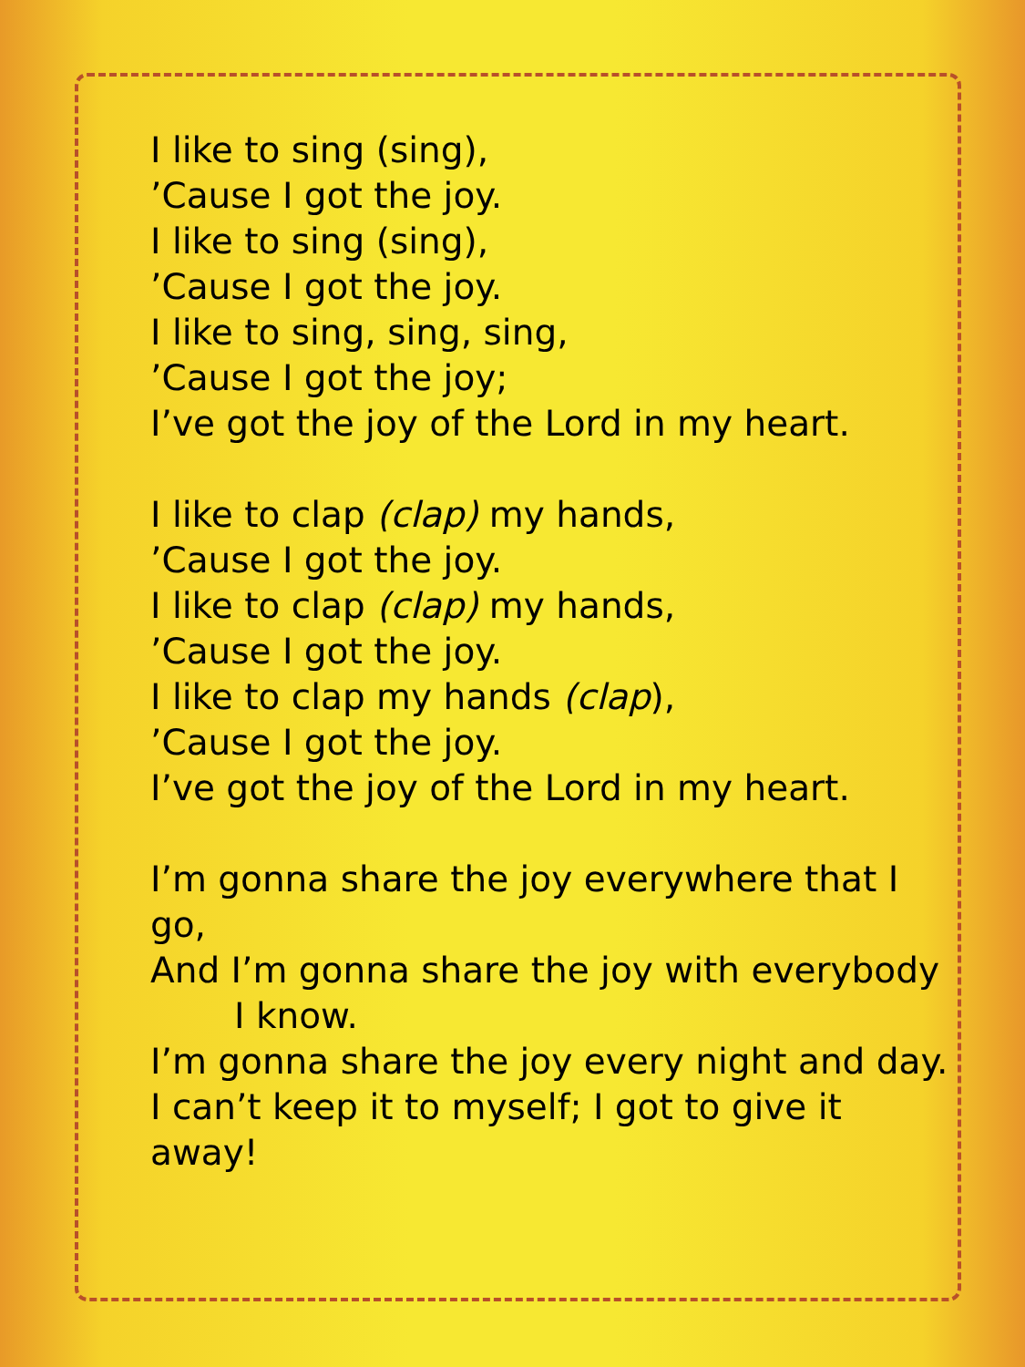I like to sing (sing),
’Cause I got the joy.
I like to sing (sing),
’Cause I got the joy.
I like to sing, sing, sing,
’Cause I got the joy;
I’ve got the joy of the Lord in my heart.
I like to clap (clap) my hands,
’Cause I got the joy.
I like to clap (clap) my hands,
’Cause I got the joy.
I like to clap my hands (clap),
’Cause I got the joy.
I’ve got the joy of the Lord in my heart.
I’m gonna share the joy everywhere that I go,
And I’m gonna share the joy with everybody
I know.
I’m gonna share the joy every night and day.
I can’t keep it to myself; I got to give it away!